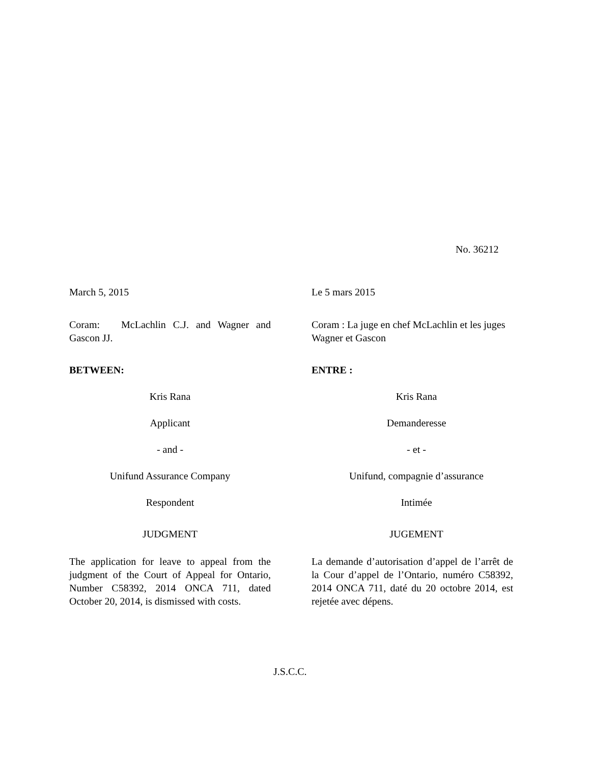No. 36212
March 5, 2015 Le 5 mars 2015
Coram: McLachlin C.J. and Wagner and Gascon JJ.
Coram : La juge en chef McLachlin et les juges Wagner et Gascon
BETWEEN: ENTRE :
Kris Rana Kris Rana
Applicant Demanderesse
- and - - et -
Unifund Assurance Company Unifund, compagnie d’assurance
Respondent Intimée
JUDGMENT JUGEMENT
The application for leave to appeal from the judgment of the Court of Appeal for Ontario, Number C58392, 2014 ONCA 711, dated October 20, 2014, is dismissed with costs.
La demande d’autorisation d’appel de l’arrêt de la Cour d’appel de l’Ontario, numéro C58392, 2014 ONCA 711, daté du 20 octobre 2014, est rejetée avec dépens.
J.S.C.C.